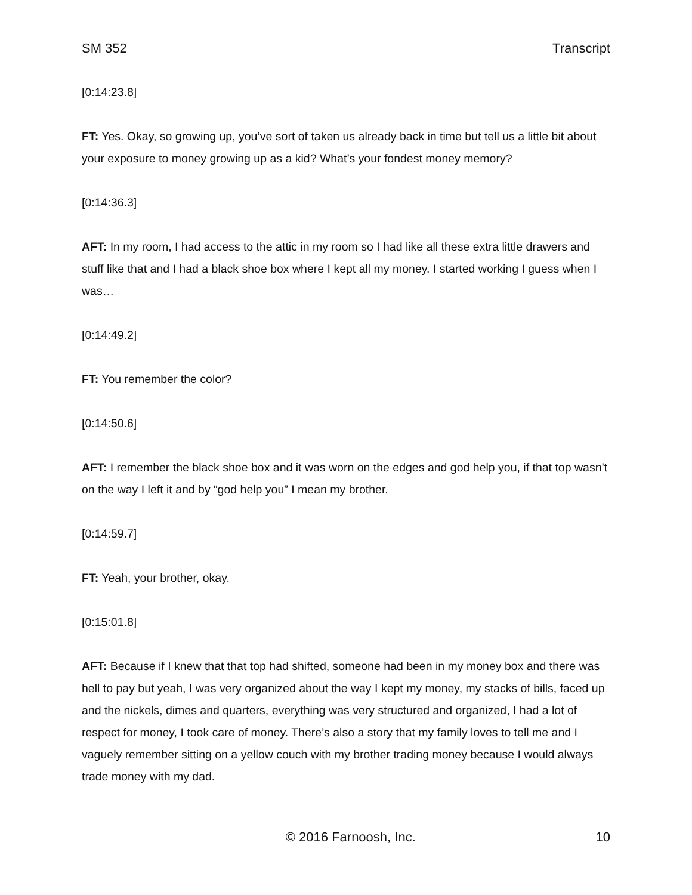SM 352 Transcript
[0:14:23.8]
FT: Yes. Okay, so growing up, you’ve sort of taken us already back in time but tell us a little bit about your exposure to money growing up as a kid? What’s your fondest money memory?
[0:14:36.3]
AFT: In my room, I had access to the attic in my room so I had like all these extra little drawers and stuff like that and I had a black shoe box where I kept all my money. I started working I guess when I was…
[0:14:49.2]
FT: You remember the color?
[0:14:50.6]
AFT: I remember the black shoe box and it was worn on the edges and god help you, if that top wasn’t on the way I left it and by “god help you” I mean my brother.
[0:14:59.7]
FT: Yeah, your brother, okay.
[0:15:01.8]
AFT: Because if I knew that that top had shifted, someone had been in my money box and there was hell to pay but yeah, I was very organized about the way I kept my money, my stacks of bills, faced up and the nickels, dimes and quarters, everything was very structured and organized, I had a lot of respect for money, I took care of money. There’s also a story that my family loves to tell me and I vaguely remember sitting on a yellow couch with my brother trading money because I would always trade money with my dad.
© 2016 Farnoosh, Inc. 10